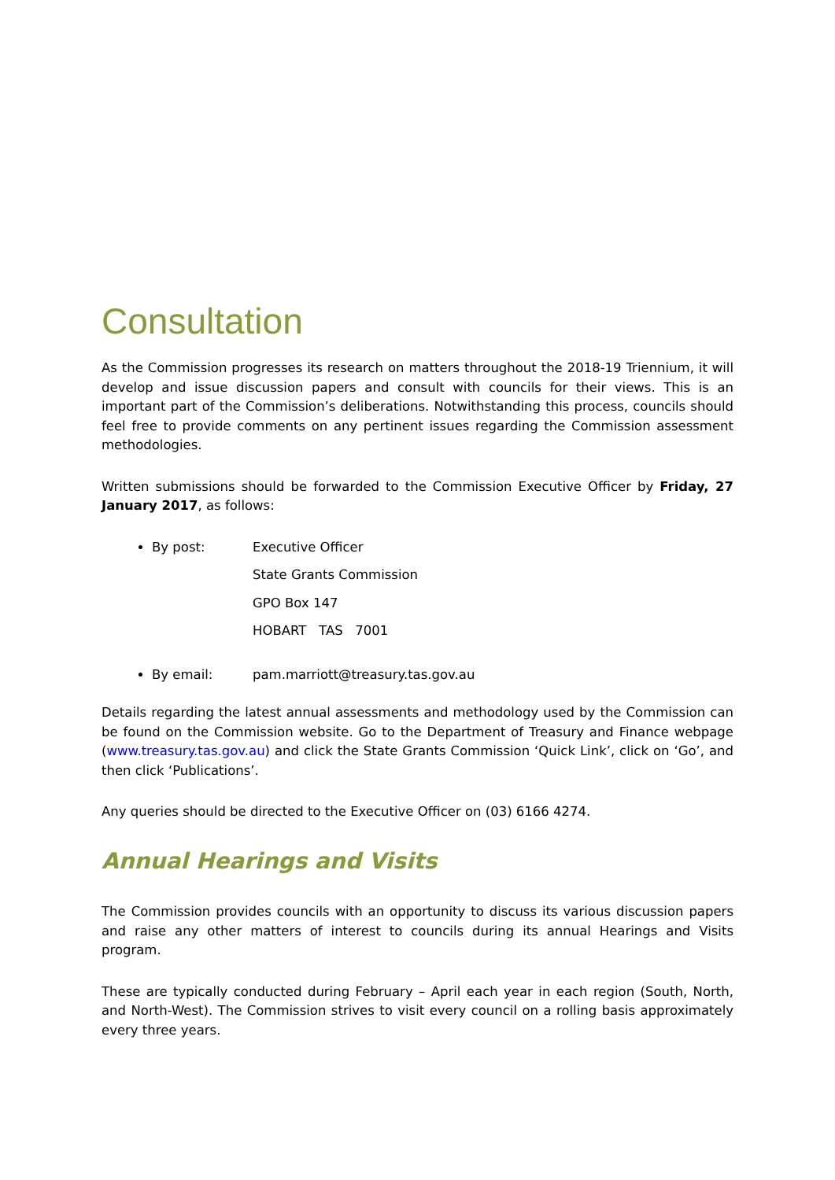Consultation
As the Commission progresses its research on matters throughout the 2018-19 Triennium, it will develop and issue discussion papers and consult with councils for their views. This is an important part of the Commission’s deliberations. Notwithstanding this process, councils should feel free to provide comments on any pertinent issues regarding the Commission assessment methodologies.
Written submissions should be forwarded to the Commission Executive Officer by Friday, 27 January 2017, as follows:
By post: Executive Officer
State Grants Commission
GPO Box 147
HOBART TAS 7001
By email: pam.marriott@treasury.tas.gov.au
Details regarding the latest annual assessments and methodology used by the Commission can be found on the Commission website. Go to the Department of Treasury and Finance webpage (www.treasury.tas.gov.au) and click the State Grants Commission ‘Quick Link’, click on ‘Go’, and then click ‘Publications’.
Any queries should be directed to the Executive Officer on (03) 6166 4274.
Annual Hearings and Visits
The Commission provides councils with an opportunity to discuss its various discussion papers and raise any other matters of interest to councils during its annual Hearings and Visits program.
These are typically conducted during February – April each year in each region (South, North, and North-West). The Commission strives to visit every council on a rolling basis approximately every three years.